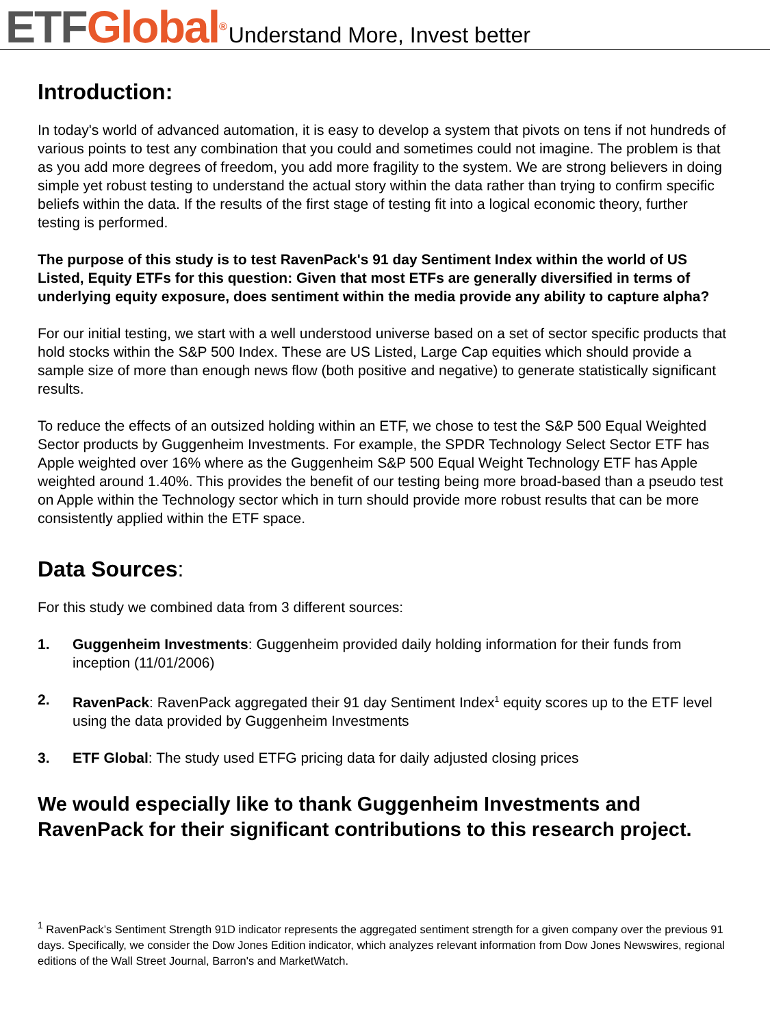ETF Global<sup>®</sup>
Understand More, Invest better
Introduction:
In today's world of advanced automation, it is easy to develop a system that pivots on tens if not hundreds of various points to test any combination that you could and sometimes could not imagine. The problem is that as you add more degrees of freedom, you add more fragility to the system. We are strong believers in doing simple yet robust testing to understand the actual story within the data rather than trying to confirm specific beliefs within the data. If the results of the first stage of testing fit into a logical economic theory, further testing is performed.
The purpose of this study is to test RavenPack's 91 day Sentiment Index within the world of US Listed, Equity ETFs for this question: Given that most ETFs are generally diversified in terms of underlying equity exposure, does sentiment within the media provide any ability to capture alpha?
For our initial testing, we start with a well understood universe based on a set of sector specific products that hold stocks within the S&P 500 Index. These are US Listed, Large Cap equities which should provide a sample size of more than enough news flow (both positive and negative) to generate statistically significant results.
To reduce the effects of an outsized holding within an ETF, we chose to test the S&P 500 Equal Weighted Sector products by Guggenheim Investments. For example, the SPDR Technology Select Sector ETF has Apple weighted over 16% where as the Guggenheim S&P 500 Equal Weight Technology ETF has Apple weighted around 1.40%. This provides the benefit of our testing being more broad-based than a pseudo test on Apple within the Technology sector which in turn should provide more robust results that can be more consistently applied within the ETF space.
Data Sources:
For this study we combined data from 3 different sources:
1. Guggenheim Investments: Guggenheim provided daily holding information for their funds from inception (11/01/2006)
2. RavenPack: RavenPack aggregated their 91 day Sentiment Index<sup>1</sup> equity scores up to the ETF level using the data provided by Guggenheim Investments
3. ETF Global: The study used ETFG pricing data for daily adjusted closing prices
We would especially like to thank Guggenheim Investments and RavenPack for their significant contributions to this research project.
<sup>1</sup> RavenPack’s Sentiment Strength 91D indicator represents the aggregated sentiment strength for a given company over the previous 91 days. Specifically, we consider the Dow Jones Edition indicator, which analyzes relevant information from Dow Jones Newswires, regional editions of the Wall Street Journal, Barron's and MarketWatch.